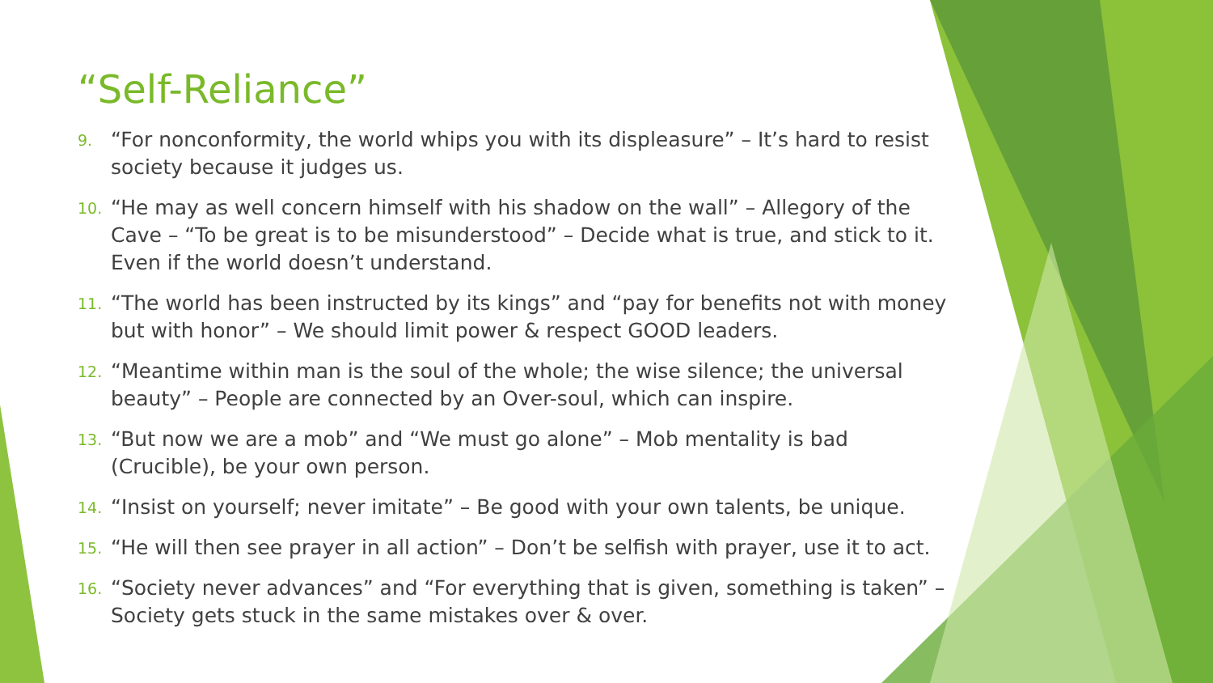“Self-Reliance”
9. “For nonconformity, the world whips you with its displeasure” – It’s hard to resist society because it judges us.
10. “He may as well concern himself with his shadow on the wall” – Allegory of the Cave – “To be great is to be misunderstood” – Decide what is true, and stick to it. Even if the world doesn’t understand.
11. “The world has been instructed by its kings” and “pay for benefits not with money but with honor” – We should limit power & respect GOOD leaders.
12. “Meantime within man is the soul of the whole; the wise silence; the universal beauty” – People are connected by an Over-soul, which can inspire.
13. “But now we are a mob” and “We must go alone” – Mob mentality is bad (Crucible), be your own person.
14. “Insist on yourself; never imitate” – Be good with your own talents, be unique.
15. “He will then see prayer in all action” – Don’t be selfish with prayer, use it to act.
16. “Society never advances” and “For everything that is given, something is taken” – Society gets stuck in the same mistakes over & over.